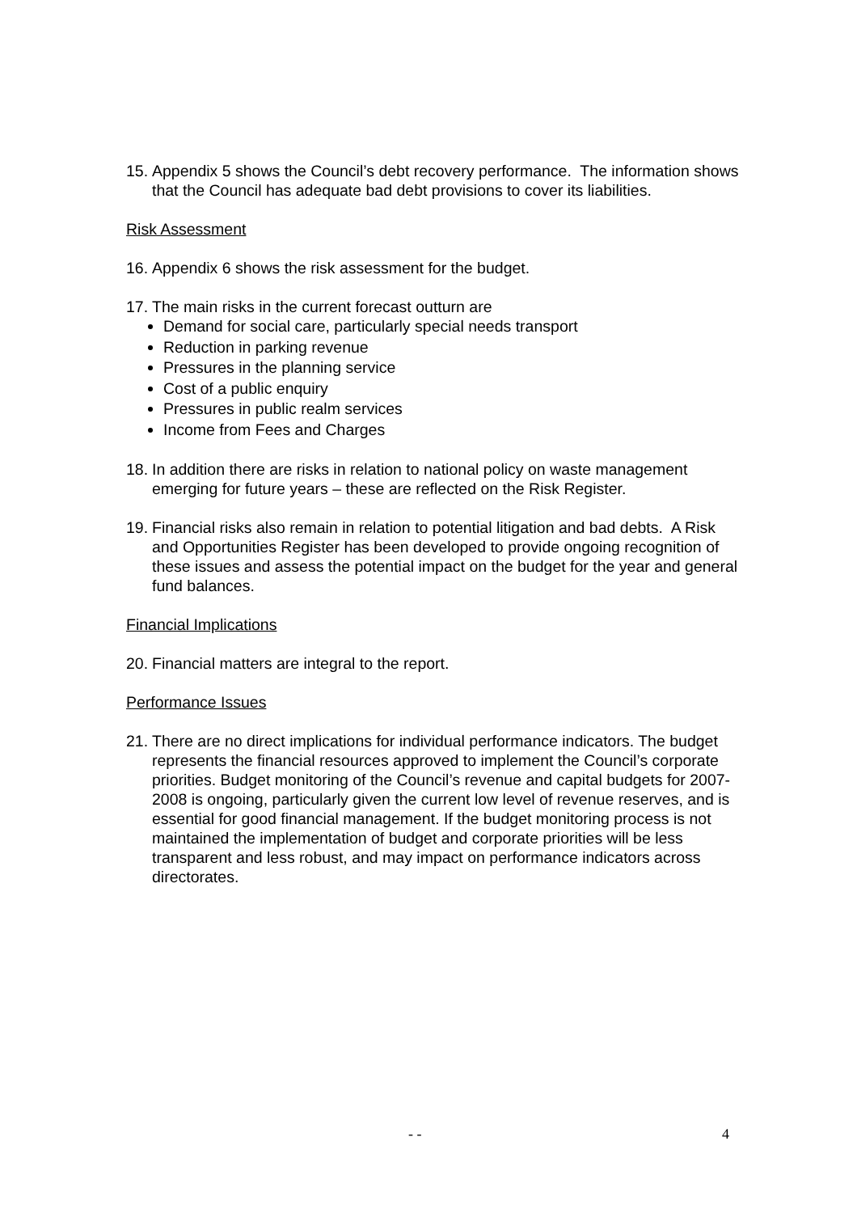15. Appendix 5 shows the Council’s debt recovery performance. The information shows that the Council has adequate bad debt provisions to cover its liabilities.
Risk Assessment
16. Appendix 6 shows the risk assessment for the budget.
17. The main risks in the current forecast outturn are
Demand for social care, particularly special needs transport
Reduction in parking revenue
Pressures in the planning service
Cost of a public enquiry
Pressures in public realm services
Income from Fees and Charges
18. In addition there are risks in relation to national policy on waste management emerging for future years – these are reflected on the Risk Register.
19. Financial risks also remain in relation to potential litigation and bad debts. A Risk and Opportunities Register has been developed to provide ongoing recognition of these issues and assess the potential impact on the budget for the year and general fund balances.
Financial Implications
20. Financial matters are integral to the report.
Performance Issues
21. There are no direct implications for individual performance indicators. The budget represents the financial resources approved to implement the Council’s corporate priorities. Budget monitoring of the Council’s revenue and capital budgets for 2007-2008 is ongoing, particularly given the current low level of revenue reserves, and is essential for good financial management. If the budget monitoring process is not maintained the implementation of budget and corporate priorities will be less transparent and less robust, and may impact on performance indicators across directorates.
- - 4